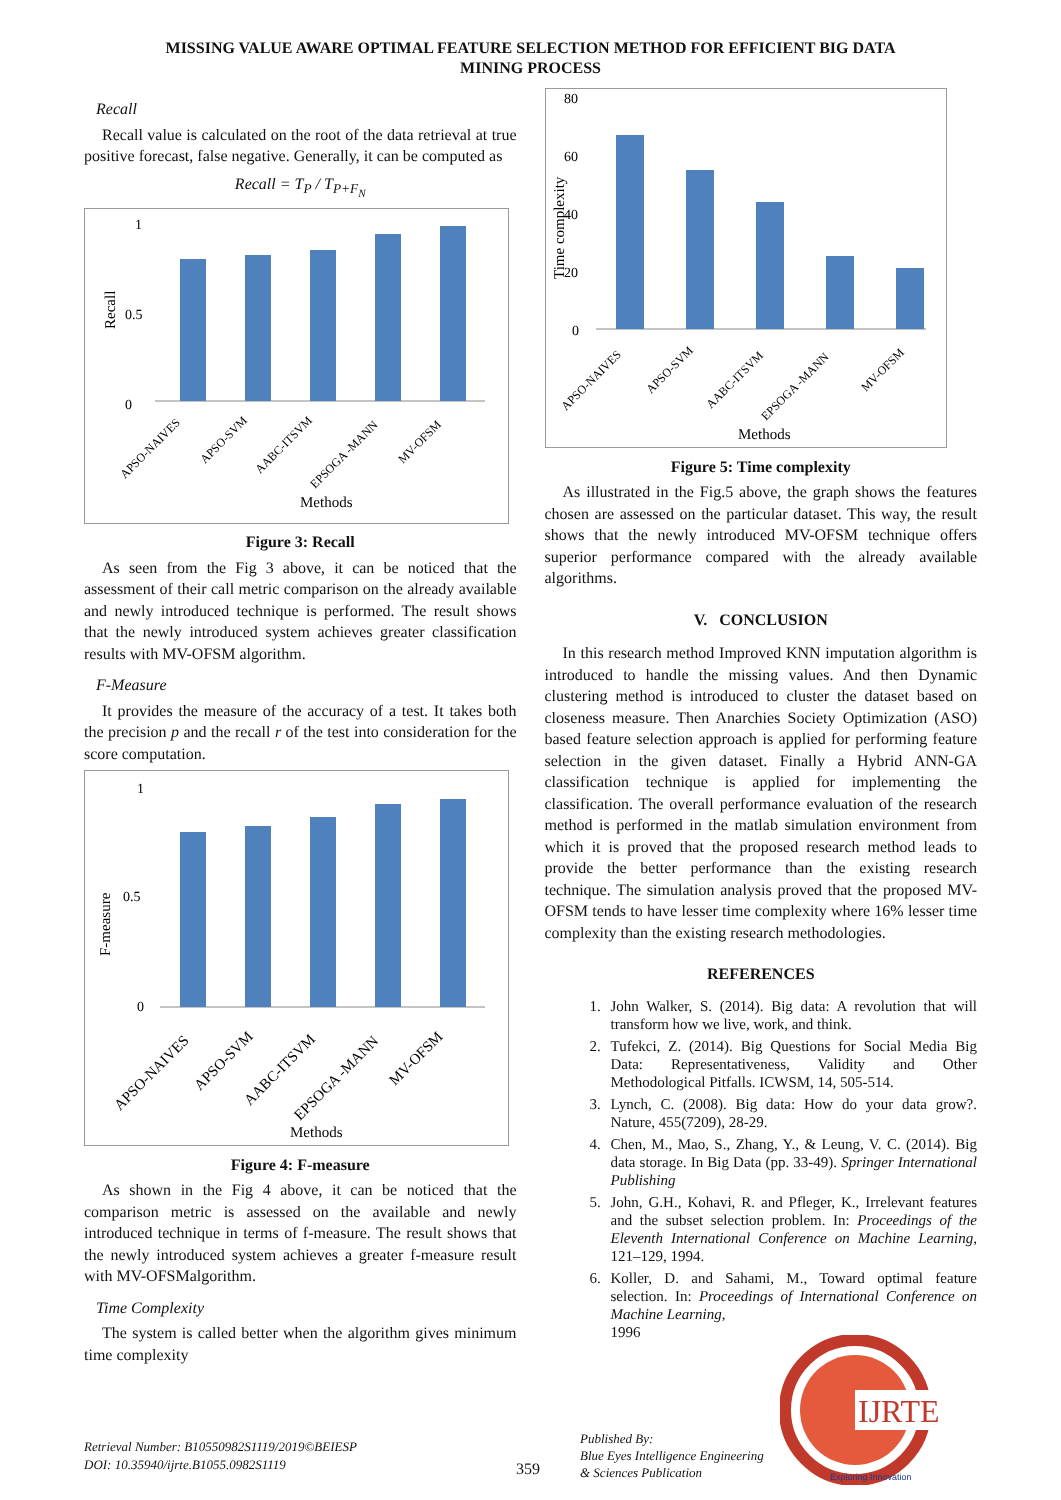MISSING VALUE AWARE OPTIMAL FEATURE SELECTION METHOD FOR EFFICIENT BIG DATA
MINING PROCESS
Recall
Recall value is calculated on the root of the data retrieval at true positive forecast, false negative. Generally, it can be computed as
Recall = T<sub>P</sub> / T<sub>P+F<sub>N</sub></sub>
Recall
1
0
0.5
APSO-NAIVES
APSO-SVM
AABC-ITSVM
EPSOGA -MANN
MV-OFSM
Methods
Figure 3: Recall
As seen from the Fig 3 above, it can be noticed that the assessment of their call metric comparison on the already available and newly introduced technique is performed. The result shows that the newly introduced system achieves greater classification results with MV-OFSM algorithm.
F-Measure
It provides the measure of the accuracy of a test. It takes both the precision p and the recall r of the test into consideration for the score computation.
F-measure
1
0
0.5
APSO-NAIVES
APSO-SVM
AABC-ITSVM
EPSOGA -MANN
MV-OFSM
Methods
Figure 4: F-measure
As shown in the Fig 4 above, it can be noticed that the comparison metric is assessed on the available and newly introduced technique in terms of f-measure. The result shows that the newly introduced system achieves a greater f-measure result with MV-OFSMalgorithm.
Time Complexity
The system is called better when the algorithm gives minimum time complexity
Time complexity
80
60
40
20
0
APSO-NAIVES
APSO-SVM
AABC-ITSVM
EPSOGA -MANN
MV-OFSM
Methods
Figure 5: Time complexity
As illustrated in the Fig.5 above, the graph shows the features chosen are assessed on the particular dataset. This way, the result shows that the newly introduced MV-OFSM technique offers superior performance compared with the already available algorithms.
V. CONCLUSION
In this research method Improved KNN imputation algorithm is introduced to handle the missing values. And then Dynamic clustering method is introduced to cluster the dataset based on closeness measure. Then Anarchies Society Optimization (ASO) based feature selection approach is applied for performing feature selection in the given dataset. Finally a Hybrid ANN-GA classification technique is applied for implementing the classification. The overall performance evaluation of the research method is performed in the matlab simulation environment from which it is proved that the proposed research method leads to provide the better performance than the existing research technique. The simulation analysis proved that the proposed MV-OFSM tends to have lesser time complexity where 16% lesser time complexity than the existing research methodologies.
REFERENCES
1. John Walker, S. (2014). Big data: A revolution that will transform how we live, work, and think.
2. Tufekci, Z. (2014). Big Questions for Social Media Big Data: Representativeness, Validity and Other Methodological Pitfalls. ICWSM, 14, 505-514.
3. Lynch, C. (2008). Big data: How do your data grow?. Nature, 455(7209), 28-29.
4. Chen, M., Mao, S., Zhang, Y., & Leung, V. C. (2014). Big data storage. In Big Data (pp. 33-49). Springer International Publishing
5. John, G.H., Kohavi, R. and Pfleger, K., Irrelevant features and the subset selection problem. In: Proceedings of the Eleventh International Conference on Machine Learning, 121–129, 1994.
6. Koller, D. and Sahami, M., Toward optimal feature selection. In: Proceedings of International Conference on Machine Learning,
1996
Retrieval Number: B10550982S1119/2019©BEIESP
DOI: 10.35940/ijrte.B1055.0982S1119
359
Published By:
Blue Eyes Intelligence Engineering
& Sciences Publication
IJRTE
Exploring Innovation